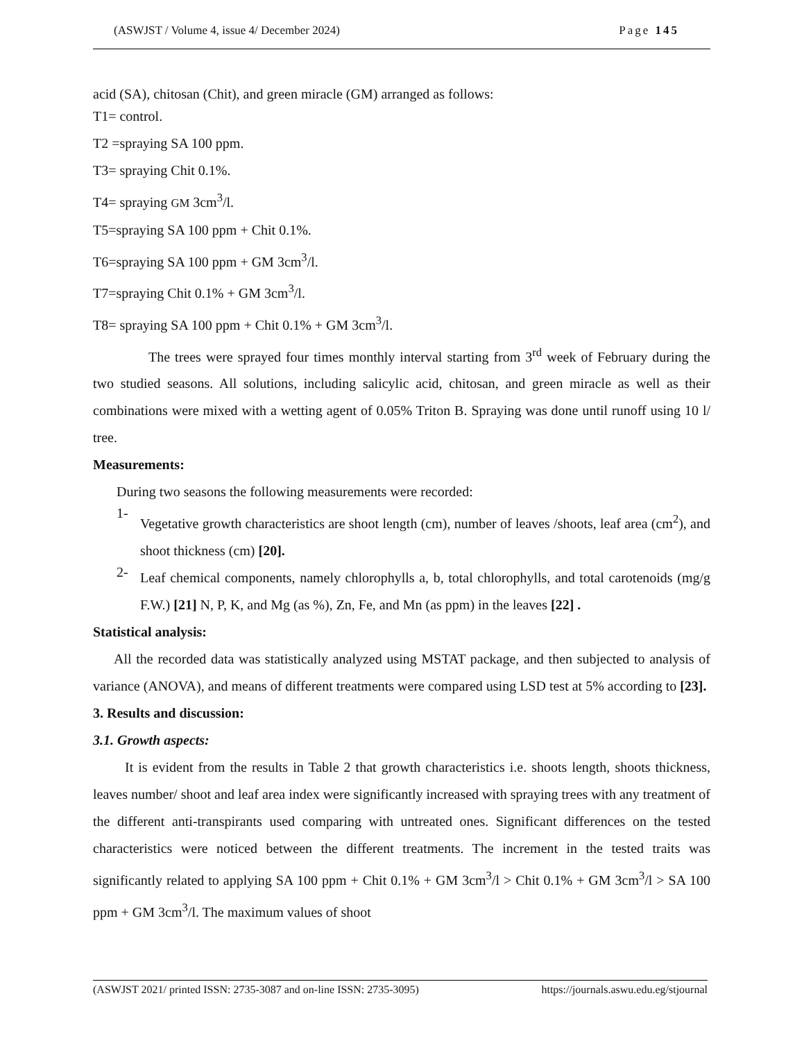(ASWJST / Volume 4, issue 4/ December 2024) Page 145
acid (SA), chitosan (Chit), and green miracle (GM) arranged as follows:
T1= control.
T2 =spraying SA 100 ppm.
T3= spraying Chit 0.1%.
T4= spraying GM 3cm<sup>3</sup>/l.
T5=spraying SA 100 ppm + Chit 0.1%.
T6=spraying SA 100 ppm + GM 3cm<sup>3</sup>/l.
T7=spraying Chit 0.1% + GM 3cm<sup>3</sup>/l.
T8= spraying SA 100 ppm + Chit 0.1% + GM 3cm<sup>3</sup>/l.
The trees were sprayed four times monthly interval starting from 3<sup>rd</sup> week of February during the two studied seasons. All solutions, including salicylic acid, chitosan, and green miracle as well as their combinations were mixed with a wetting agent of 0.05% Triton B. Spraying was done until runoff using 10 l/ tree.
Measurements:
During two seasons the following measurements were recorded:
1-
Vegetative growth characteristics are shoot length (cm), number of leaves /shoots, leaf area (cm<sup>2</sup>), and shoot thickness (cm) [20].
2-
Leaf chemical components, namely chlorophylls a, b, total chlorophylls, and total carotenoids (mg/g F.W.) [21] N, P, K, and Mg (as %), Zn, Fe, and Mn (as ppm) in the leaves [22] .
Statistical analysis:
All the recorded data was statistically analyzed using MSTAT package, and then subjected to analysis of variance (ANOVA), and means of different treatments were compared using LSD test at 5% according to [23].
3. Results and discussion:
3.1. Growth aspects:
It is evident from the results in Table 2 that growth characteristics i.e. shoots length, shoots thickness, leaves number/ shoot and leaf area index were significantly increased with spraying trees with any treatment of the different anti-transpirants used comparing with untreated ones. Significant differences on the tested characteristics were noticed between the different treatments. The increment in the tested traits was significantly related to applying SA 100 ppm + Chit 0.1% + GM 3cm<sup>3</sup>/l > Chit 0.1% + GM 3cm<sup>3</sup>/l > SA 100 ppm + GM 3cm<sup>3</sup>/l. The maximum values of shoot
(ASWJST 2021/ printed ISSN: 2735-3087 and on-line ISSN: 2735-3095) https://journals.aswu.edu.eg/stjournal